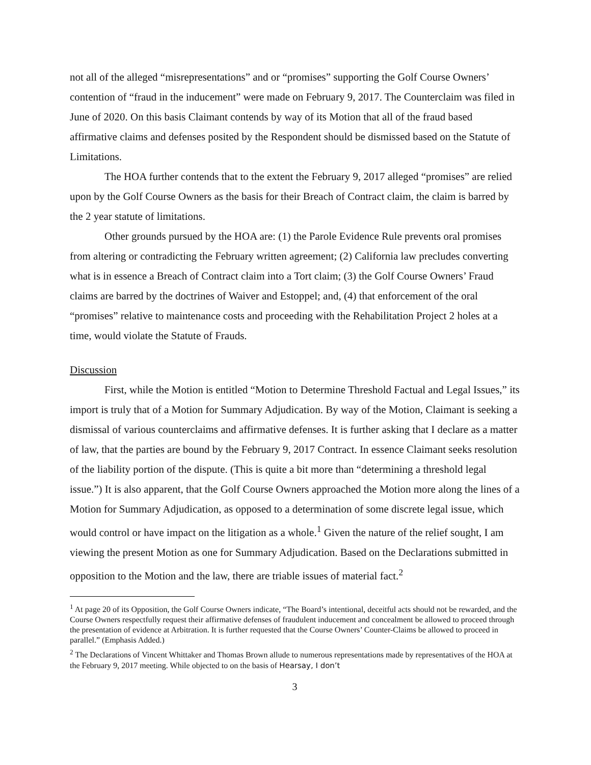not all of the alleged “misrepresentations” and or “promises” supporting the Golf Course Owners’ contention of “fraud in the inducement” were made on February 9, 2017. The Counterclaim was filed in June of 2020. On this basis Claimant contends by way of its Motion that all of the fraud based affirmative claims and defenses posited by the Respondent should be dismissed based on the Statute of Limitations.
The HOA further contends that to the extent the February 9, 2017 alleged “promises” are relied upon by the Golf Course Owners as the basis for their Breach of Contract claim, the claim is barred by the 2 year statute of limitations.
Other grounds pursued by the HOA are: (1) the Parole Evidence Rule prevents oral promises from altering or contradicting the February written agreement; (2) California law precludes converting what is in essence a Breach of Contract claim into a Tort claim; (3) the Golf Course Owners’ Fraud claims are barred by the doctrines of Waiver and Estoppel; and, (4) that enforcement of the oral “promises” relative to maintenance costs and proceeding with the Rehabilitation Project 2 holes at a time, would violate the Statute of Frauds.
Discussion
First, while the Motion is entitled “Motion to Determine Threshold Factual and Legal Issues,” its import is truly that of a Motion for Summary Adjudication. By way of the Motion, Claimant is seeking a dismissal of various counterclaims and affirmative defenses. It is further asking that I declare as a matter of law, that the parties are bound by the February 9, 2017 Contract. In essence Claimant seeks resolution of the liability portion of the dispute. (This is quite a bit more than “determining a threshold legal issue.”) It is also apparent, that the Golf Course Owners approached the Motion more along the lines of a Motion for Summary Adjudication, as opposed to a determination of some discrete legal issue, which would control or have impact on the litigation as a whole.<sup>1</sup> Given the nature of the relief sought, I am viewing the present Motion as one for Summary Adjudication. Based on the Declarations submitted in opposition to the Motion and the law, there are triable issues of material fact.<sup>2</sup>
<sup>1</sup> At page 20 of its Opposition, the Golf Course Owners indicate, “The Board’s intentional, deceitful acts should not be rewarded, and the Course Owners respectfully request their affirmative defenses of fraudulent inducement and concealment be allowed to proceed through the presentation of evidence at Arbitration. It is further requested that the Course Owners’ Counter-Claims be allowed to proceed in parallel.” (Emphasis Added.)
<sup>2</sup> The Declarations of Vincent Whittaker and Thomas Brown allude to numerous representations made by representatives of the HOA at the February 9, 2017 meeting. While objected to on the basis of Hearsay, I don’t
3